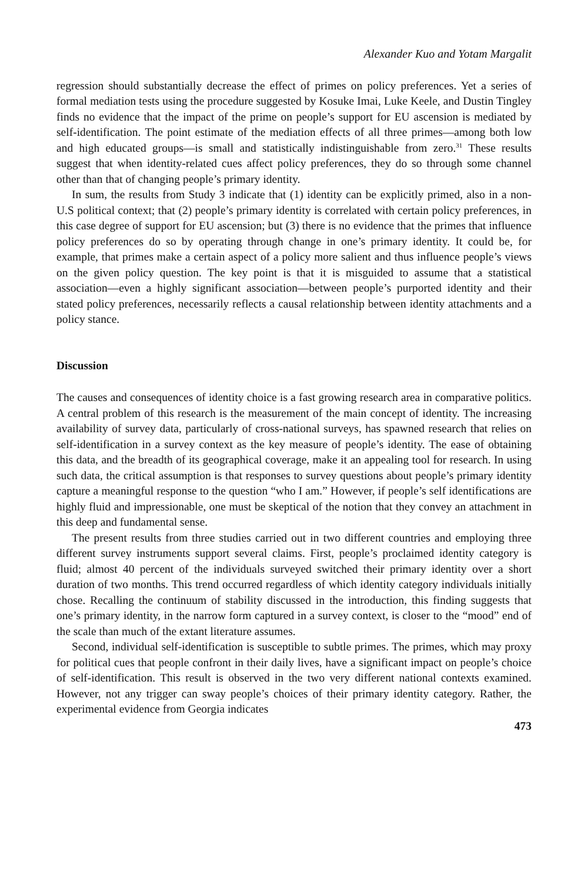Alexander Kuo and Yotam Margalit
regression should substantially decrease the effect of primes on policy preferences. Yet a series of formal mediation tests using the procedure suggested by Kosuke Imai, Luke Keele, and Dustin Tingley finds no evidence that the impact of the prime on people’s support for EU ascension is mediated by self-identification. The point estimate of the mediation effects of all three primes—among both low and high educated groups—is small and statistically indistinguishable from zero.<sup>31</sup> These results suggest that when identity-related cues affect policy preferences, they do so through some channel other than that of changing people’s primary identity.
In sum, the results from Study 3 indicate that (1) identity can be explicitly primed, also in a non-U.S political context; that (2) people’s primary identity is correlated with certain policy preferences, in this case degree of support for EU ascension; but (3) there is no evidence that the primes that influence policy preferences do so by operating through change in one’s primary identity. It could be, for example, that primes make a certain aspect of a policy more salient and thus influence people’s views on the given policy question. The key point is that it is misguided to assume that a statistical association—even a highly significant association—between people’s purported identity and their stated policy preferences, necessarily reflects a causal relationship between identity attachments and a policy stance.
Discussion
The causes and consequences of identity choice is a fast growing research area in comparative politics. A central problem of this research is the measurement of the main concept of identity. The increasing availability of survey data, particularly of cross-national surveys, has spawned research that relies on self-identification in a survey context as the key measure of people’s identity. The ease of obtaining this data, and the breadth of its geographical coverage, make it an appealing tool for research. In using such data, the critical assumption is that responses to survey questions about people’s primary identity capture a meaningful response to the question “who I am.” However, if people’s self identifications are highly fluid and impressionable, one must be skeptical of the notion that they convey an attachment in this deep and fundamental sense.
The present results from three studies carried out in two different countries and employing three different survey instruments support several claims. First, people’s proclaimed identity category is fluid; almost 40 percent of the individuals surveyed switched their primary identity over a short duration of two months. This trend occurred regardless of which identity category individuals initially chose. Recalling the continuum of stability discussed in the introduction, this finding suggests that one’s primary identity, in the narrow form captured in a survey context, is closer to the “mood” end of the scale than much of the extant literature assumes.
Second, individual self-identification is susceptible to subtle primes. The primes, which may proxy for political cues that people confront in their daily lives, have a significant impact on people’s choice of self-identification. This result is observed in the two very different national contexts examined. However, not any trigger can sway people’s choices of their primary identity category. Rather, the experimental evidence from Georgia indicates
473